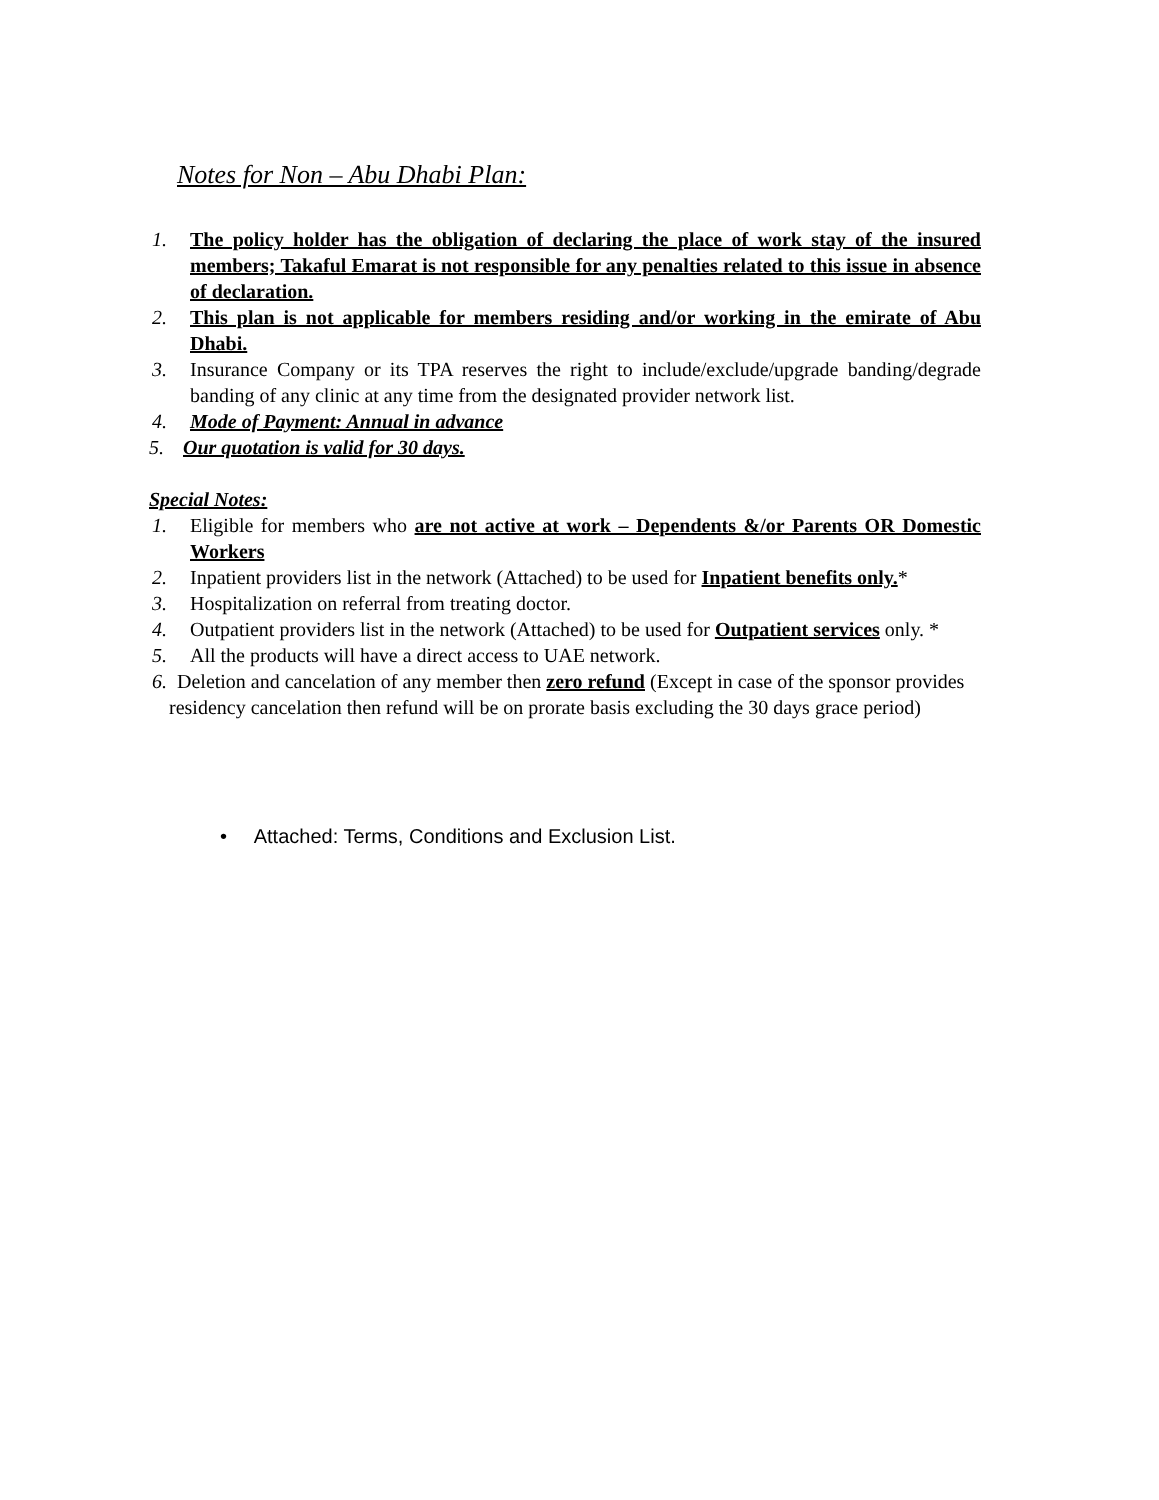Notes for Non – Abu Dhabi Plan:
1. The policy holder has the obligation of declaring the place of work stay of the insured members; Takaful Emarat is not responsible for any penalties related to this issue in absence of declaration.
2. This plan is not applicable for members residing and/or working in the emirate of Abu Dhabi.
3. Insurance Company or its TPA reserves the right to include/exclude/upgrade banding/degrade banding of any clinic at any time from the designated provider network list.
4. Mode of Payment: Annual in advance
5. Our quotation is valid for 30 days.
Special Notes:
1. Eligible for members who are not active at work – Dependents &/or Parents OR Domestic Workers
2. Inpatient providers list in the network (Attached) to be used for Inpatient benefits only.*
3. Hospitalization on referral from treating doctor.
4. Outpatient providers list in the network (Attached) to be used for Outpatient services only. *
5. All the products will have a direct access to UAE network.
6. Deletion and cancelation of any member then zero refund (Except in case of the sponsor provides residency cancelation then refund will be on prorate basis excluding the 30 days grace period)
• Attached: Terms, Conditions and Exclusion List.